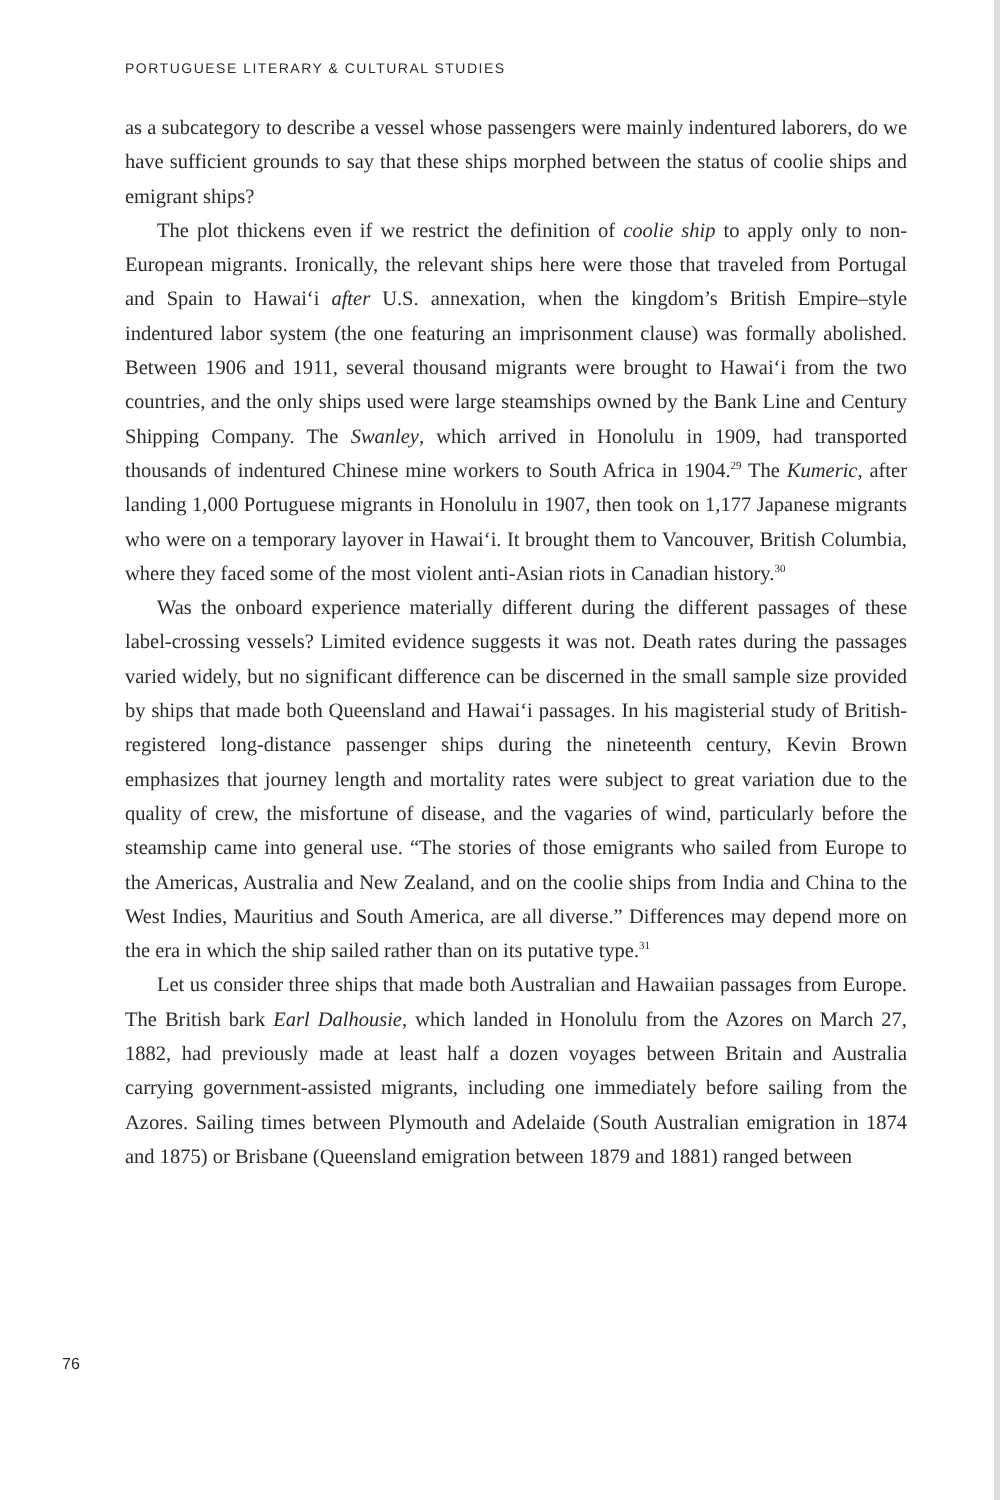PORTUGUESE LITERARY & CULTURAL STUDIES
as a subcategory to describe a vessel whose passengers were mainly indentured laborers, do we have sufficient grounds to say that these ships morphed between the status of coolie ships and emigrant ships?
The plot thickens even if we restrict the definition of coolie ship to apply only to non-European migrants. Ironically, the relevant ships here were those that traveled from Portugal and Spain to Hawai‘i after U.S. annexation, when the kingdom’s British Empire–style indentured labor system (the one featuring an imprisonment clause) was formally abolished. Between 1906 and 1911, several thousand migrants were brought to Hawai‘i from the two countries, and the only ships used were large steamships owned by the Bank Line and Century Shipping Company. The Swanley, which arrived in Honolulu in 1909, had transported thousands of indentured Chinese mine workers to South Africa in 1904.<sup>29</sup> The Kumeric, after landing 1,000 Portuguese migrants in Honolulu in 1907, then took on 1,177 Japanese migrants who were on a temporary layover in Hawai‘i. It brought them to Vancouver, British Columbia, where they faced some of the most violent anti-Asian riots in Canadian history.<sup>30</sup>
Was the onboard experience materially different during the different passages of these label-crossing vessels? Limited evidence suggests it was not. Death rates during the passages varied widely, but no significant difference can be discerned in the small sample size provided by ships that made both Queensland and Hawai‘i passages. In his magisterial study of British-registered long-distance passenger ships during the nineteenth century, Kevin Brown emphasizes that journey length and mortality rates were subject to great variation due to the quality of crew, the misfortune of disease, and the vagaries of wind, particularly before the steamship came into general use. “The stories of those emigrants who sailed from Europe to the Americas, Australia and New Zealand, and on the coolie ships from India and China to the West Indies, Mauritius and South America, are all diverse.” Differences may depend more on the era in which the ship sailed rather than on its putative type.<sup>31</sup>
Let us consider three ships that made both Australian and Hawaiian passages from Europe. The British bark Earl Dalhousie, which landed in Honolulu from the Azores on March 27, 1882, had previously made at least half a dozen voyages between Britain and Australia carrying government-assisted migrants, including one immediately before sailing from the Azores. Sailing times between Plymouth and Adelaide (South Australian emigration in 1874 and 1875) or Brisbane (Queensland emigration between 1879 and 1881) ranged between
76